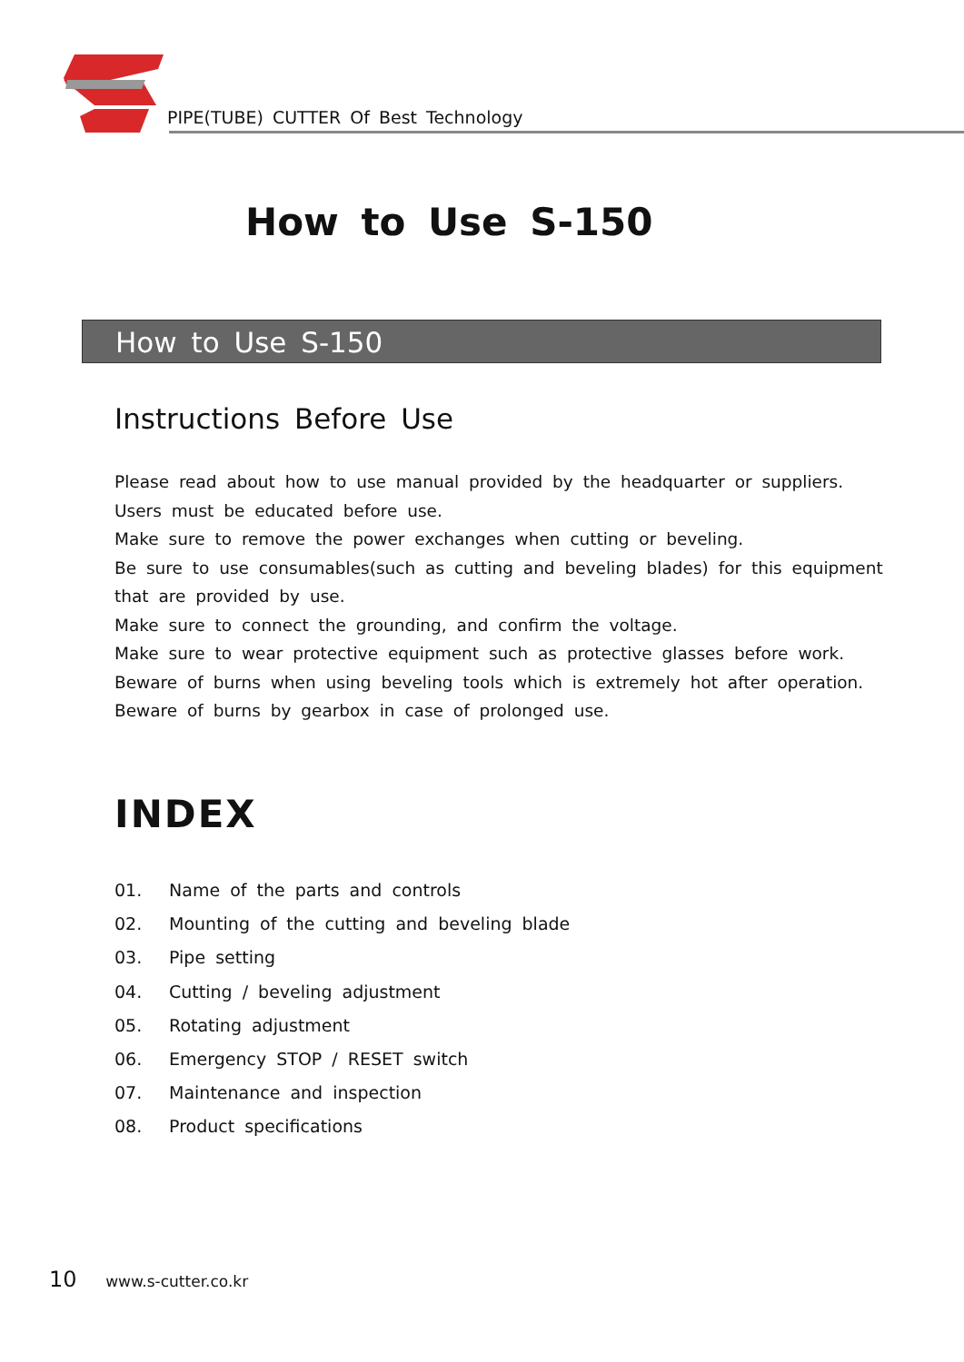PIPE(TUBE) CUTTER Of Best Technology
How to Use S-150
How to Use S-150
Instructions Before Use
Please read about how to use manual provided by the headquarter or suppliers.
Users must be educated before use.
Make sure to remove the power exchanges when cutting or beveling.
Be sure to use consumables(such as cutting and beveling blades) for this equipment
that are provided by use.
Make sure to connect the grounding, and confirm the voltage.
Make sure to wear protective equipment such as protective glasses before work.
Beware of burns when using beveling tools which is extremely hot after operation.
Beware of burns by gearbox in case of prolonged use.
INDEX
01. Name of the parts and controls
02. Mounting of the cutting and beveling blade
03. Pipe setting
04. Cutting / beveling adjustment
05. Rotating adjustment
06. Emergency STOP / RESET switch
07. Maintenance and inspection
08. Product specifications
10 www.s-cutter.co.kr